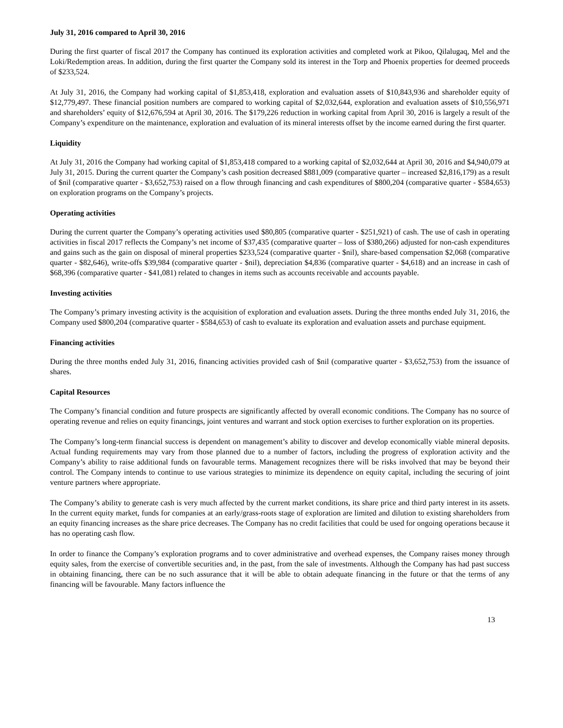July 31, 2016 compared to April 30, 2016
During the first quarter of fiscal 2017 the Company has continued its exploration activities and completed work at Pikoo, Qilalugaq, Mel and the Loki/Redemption areas. In addition, during the first quarter the Company sold its interest in the Torp and Phoenix properties for deemed proceeds of $233,524.
At July 31, 2016, the Company had working capital of $1,853,418, exploration and evaluation assets of $10,843,936 and shareholder equity of $12,779,497. These financial position numbers are compared to working capital of $2,032,644, exploration and evaluation assets of $10,556,971 and shareholders’ equity of $12,676,594 at April 30, 2016. The $179,226 reduction in working capital from April 30, 2016 is largely a result of the Company’s expenditure on the maintenance, exploration and evaluation of its mineral interests offset by the income earned during the first quarter.
Liquidity
At July 31, 2016 the Company had working capital of $1,853,418 compared to a working capital of $2,032,644 at April 30, 2016 and $4,940,079 at July 31, 2015. During the current quarter the Company’s cash position decreased $881,009 (comparative quarter – increased $2,816,179) as a result of $nil (comparative quarter - $3,652,753) raised on a flow through financing and cash expenditures of $800,204 (comparative quarter - $584,653) on exploration programs on the Company’s projects.
Operating activities
During the current quarter the Company’s operating activities used $80,805 (comparative quarter - $251,921) of cash. The use of cash in operating activities in fiscal 2017 reflects the Company’s net income of $37,435 (comparative quarter – loss of $380,266) adjusted for non-cash expenditures and gains such as the gain on disposal of mineral properties $233,524 (comparative quarter - $nil), share-based compensation $2,068 (comparative quarter - $82,646), write-offs $39,984 (comparative quarter - $nil), depreciation $4,836 (comparative quarter - $4,618) and an increase in cash of $68,396 (comparative quarter - $41,081) related to changes in items such as accounts receivable and accounts payable.
Investing activities
The Company’s primary investing activity is the acquisition of exploration and evaluation assets. During the three months ended July 31, 2016, the Company used $800,204 (comparative quarter - $584,653) of cash to evaluate its exploration and evaluation assets and purchase equipment.
Financing activities
During the three months ended July 31, 2016, financing activities provided cash of $nil (comparative quarter - $3,652,753) from the issuance of shares.
Capital Resources
The Company’s financial condition and future prospects are significantly affected by overall economic conditions. The Company has no source of operating revenue and relies on equity financings, joint ventures and warrant and stock option exercises to further exploration on its properties.
The Company’s long-term financial success is dependent on management’s ability to discover and develop economically viable mineral deposits. Actual funding requirements may vary from those planned due to a number of factors, including the progress of exploration activity and the Company’s ability to raise additional funds on favourable terms. Management recognizes there will be risks involved that may be beyond their control. The Company intends to continue to use various strategies to minimize its dependence on equity capital, including the securing of joint venture partners where appropriate.
The Company’s ability to generate cash is very much affected by the current market conditions, its share price and third party interest in its assets. In the current equity market, funds for companies at an early/grass-roots stage of exploration are limited and dilution to existing shareholders from an equity financing increases as the share price decreases. The Company has no credit facilities that could be used for ongoing operations because it has no operating cash flow.
In order to finance the Company’s exploration programs and to cover administrative and overhead expenses, the Company raises money through equity sales, from the exercise of convertible securities and, in the past, from the sale of investments. Although the Company has had past success in obtaining financing, there can be no such assurance that it will be able to obtain adequate financing in the future or that the terms of any financing will be favourable. Many factors influence the
13